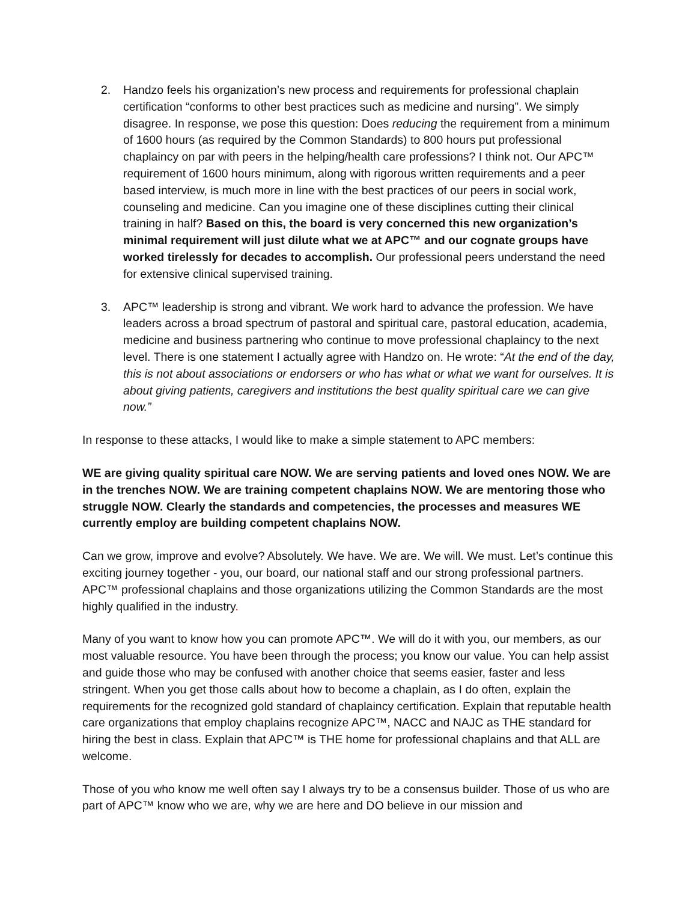2. Handzo feels his organization’s new process and requirements for professional chaplain certification “conforms to other best practices such as medicine and nursing”. We simply disagree. In response, we pose this question: Does reducing the requirement from a minimum of 1600 hours (as required by the Common Standards) to 800 hours put professional chaplaincy on par with peers in the helping/health care professions? I think not. Our APC™ requirement of 1600 hours minimum, along with rigorous written requirements and a peer based interview, is much more in line with the best practices of our peers in social work, counseling and medicine. Can you imagine one of these disciplines cutting their clinical training in half? Based on this, the board is very concerned this new organization’s minimal requirement will just dilute what we at APC™ and our cognate groups have worked tirelessly for decades to accomplish. Our professional peers understand the need for extensive clinical supervised training.
3. APC™ leadership is strong and vibrant. We work hard to advance the profession. We have leaders across a broad spectrum of pastoral and spiritual care, pastoral education, academia, medicine and business partnering who continue to move professional chaplaincy to the next level. There is one statement I actually agree with Handzo on. He wrote: “At the end of the day, this is not about associations or endorsers or who has what or what we want for ourselves. It is about giving patients, caregivers and institutions the best quality spiritual care we can give now.”
In response to these attacks, I would like to make a simple statement to APC members:
WE are giving quality spiritual care NOW. We are serving patients and loved ones NOW. We are in the trenches NOW. We are training competent chaplains NOW. We are mentoring those who struggle NOW. Clearly the standards and competencies, the processes and measures WE currently employ are building competent chaplains NOW.
Can we grow, improve and evolve? Absolutely. We have. We are. We will. We must. Let’s continue this exciting journey together - you, our board, our national staff and our strong professional partners. APC™ professional chaplains and those organizations utilizing the Common Standards are the most highly qualified in the industry.
Many of you want to know how you can promote APC™. We will do it with you, our members, as our most valuable resource. You have been through the process; you know our value. You can help assist and guide those who may be confused with another choice that seems easier, faster and less stringent. When you get those calls about how to become a chaplain, as I do often, explain the requirements for the recognized gold standard of chaplaincy certification. Explain that reputable health care organizations that employ chaplains recognize APC™, NACC and NAJC as THE standard for hiring the best in class. Explain that APC™ is THE home for professional chaplains and that ALL are welcome.
Those of you who know me well often say I always try to be a consensus builder. Those of us who are part of APC™ know who we are, why we are here and DO believe in our mission and